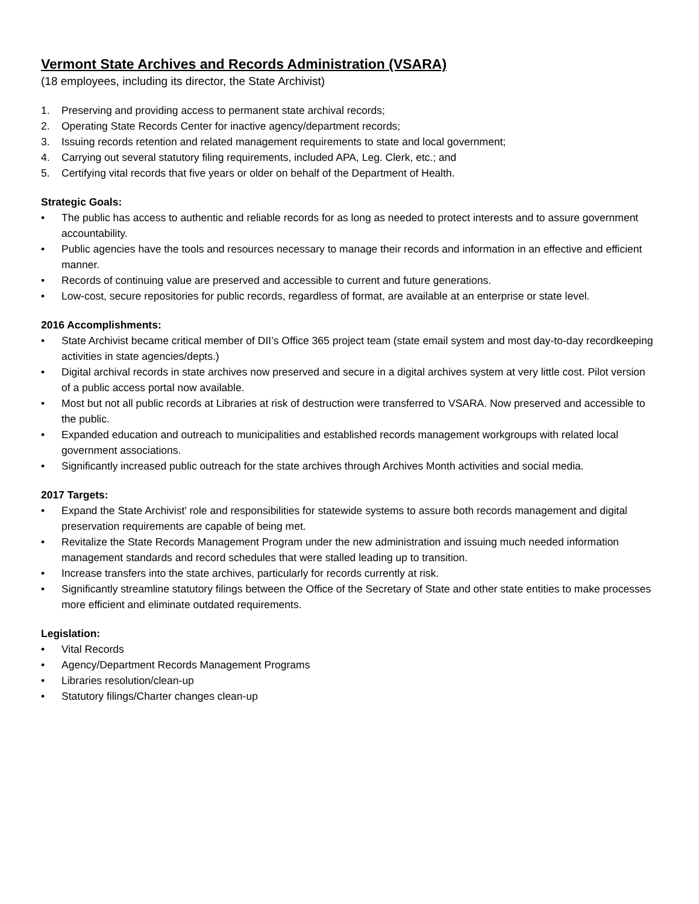Vermont State Archives and Records Administration (VSARA)
(18 employees, including its director, the State Archivist)
1. Preserving and providing access to permanent state archival records;
2. Operating State Records Center for inactive agency/department records;
3. Issuing records retention and related management requirements to state and local government;
4. Carrying out several statutory filing requirements, included APA, Leg. Clerk, etc.; and
5. Certifying vital records that five years or older on behalf of the Department of Health.
Strategic Goals:
• The public has access to authentic and reliable records for as long as needed to protect interests and to assure government accountability.
• Public agencies have the tools and resources necessary to manage their records and information in an effective and efficient manner.
• Records of continuing value are preserved and accessible to current and future generations.
• Low-cost, secure repositories for public records, regardless of format, are available at an enterprise or state level.
2016 Accomplishments:
• State Archivist became critical member of DII’s Office 365 project team (state email system and most day-to-day recordkeeping activities in state agencies/depts.)
• Digital archival records in state archives now preserved and secure in a digital archives system at very little cost. Pilot version of a public access portal now available.
• Most but not all public records at Libraries at risk of destruction were transferred to VSARA. Now preserved and accessible to the public.
• Expanded education and outreach to municipalities and established records management workgroups with related local government associations.
• Significantly increased public outreach for the state archives through Archives Month activities and social media.
2017 Targets:
• Expand the State Archivist’ role and responsibilities for statewide systems to assure both records management and digital preservation requirements are capable of being met.
• Revitalize the State Records Management Program under the new administration and issuing much needed information management standards and record schedules that were stalled leading up to transition.
• Increase transfers into the state archives, particularly for records currently at risk.
• Significantly streamline statutory filings between the Office of the Secretary of State and other state entities to make processes more efficient and eliminate outdated requirements.
Legislation:
• Vital Records
• Agency/Department Records Management Programs
• Libraries resolution/clean-up
• Statutory filings/Charter changes clean-up